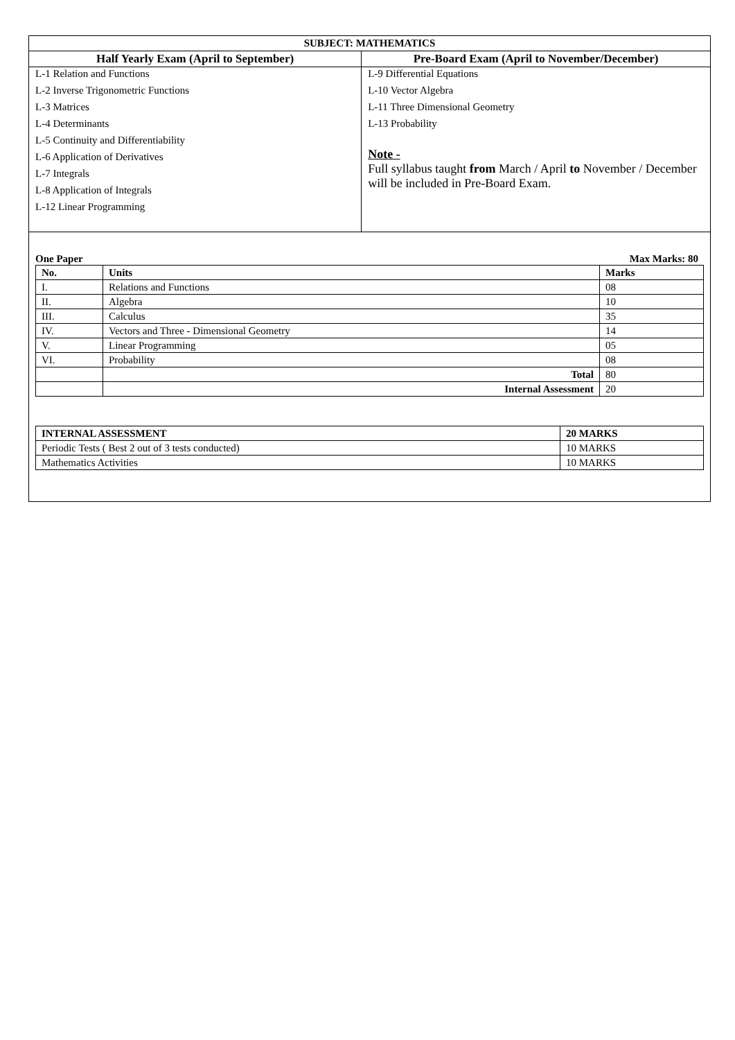| SUBJECT: MATHEMATICS | |
| Half Yearly Exam (April to September) | Pre-Board Exam (April to November/December) |
| L-1 Relation and Functions L-2 Inverse Trigonometric Functions L-3 Matrices L-4 Determinants L-5 Continuity and Differentiability L-6 Application of Derivatives L-7 Integrals L-8 Application of Integrals L-12 Linear Programming | L-9 Differential Equations L-10 Vector Algebra L-11 Three Dimensional Geometry L-13 Probability Note - Full syllabus taught from March / April to November / December will be included in Pre-Board Exam. |
One Paper Max Marks: 80
| No. | Units | Marks |
| --- | --- | --- |
| I. | Relations and Functions | 08 |
| II. | Algebra | 10 |
| III. | Calculus | 35 |
| IV. | Vectors and Three - Dimensional Geometry | 14 |
| V. | Linear Programming | 05 |
| VI. | Probability | 08 |
| | Total | 80 |
| | Internal Assessment | 20 |
| INTERNAL ASSESSMENT | 20 MARKS |
| --- | --- |
| Periodic Tests ( Best 2 out of 3 tests conducted) | 10 MARKS |
| Mathematics Activities | 10 MARKS |